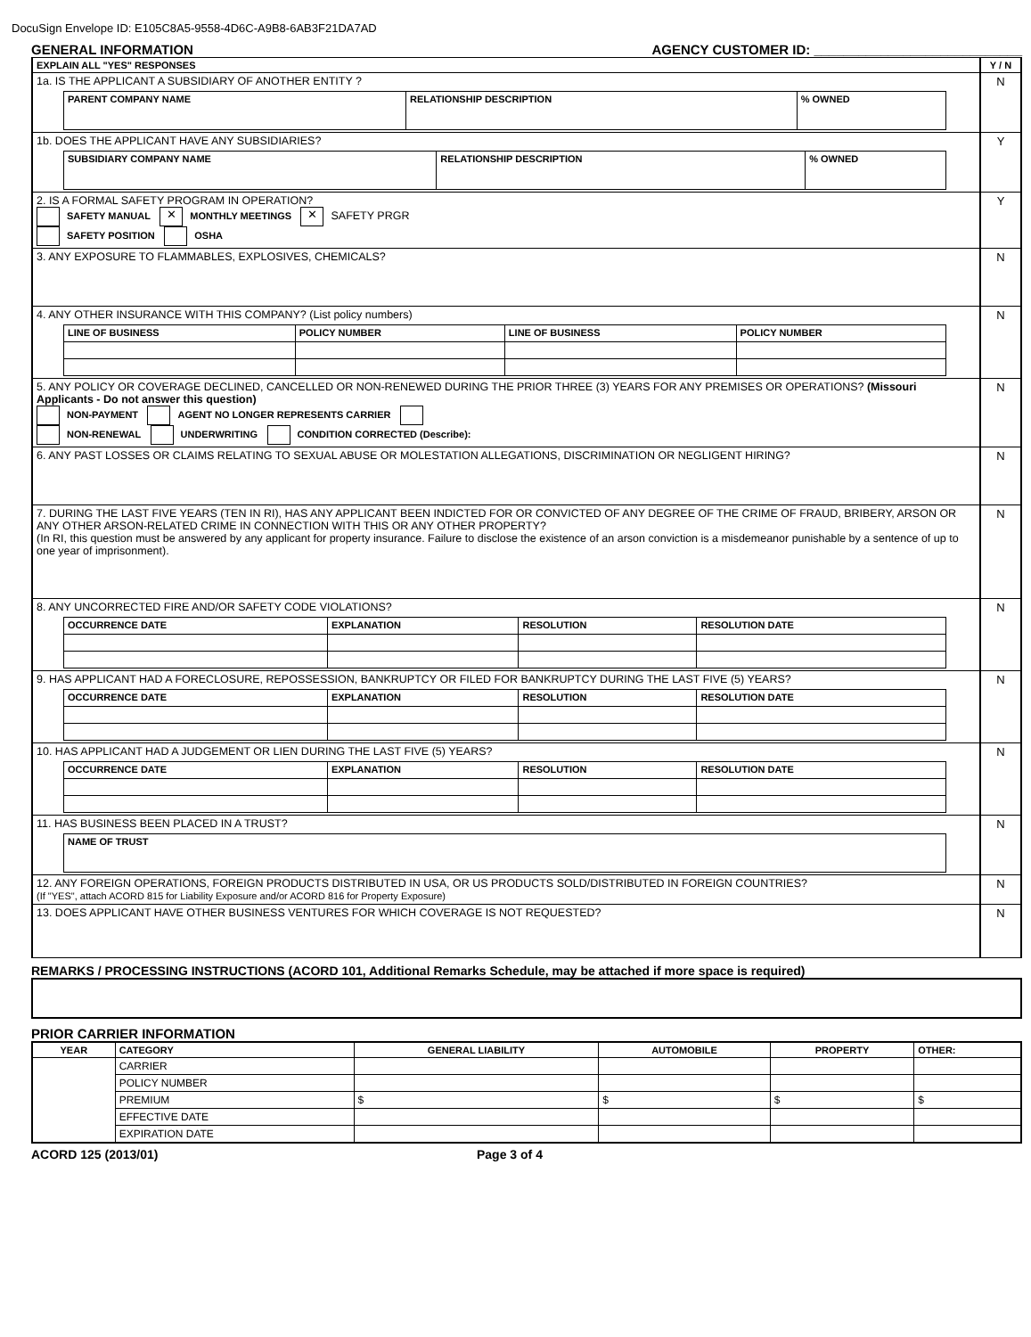DocuSign Envelope ID: E105C8A5-9558-4D6C-A9B8-6AB3F21DA7AD
GENERAL INFORMATION AGENCY CUSTOMER ID: ____________________________
| EXPLAIN ALL "YES" RESPONSES | Y / N |
| 1a. IS THE APPLICANT A SUBSIDIARY OF ANOTHER ENTITY ? / PARENT COMPANY NAME / RELATIONSHIP DESCRIPTION / % OWNED / | N |
| 1b. DOES THE APPLICANT HAVE ANY SUBSIDIARIES? / SUBSIDIARY COMPANY NAME / RELATIONSHIP DESCRIPTION / % OWNED / | Y |
| 2. IS A FORMAL SAFETY PROGRAM IN OPERATION? SAFETY MANUAL ✕ MONTHLY MEETINGS ✕ SAFETY PRGR SAFETY POSITION OSHA | Y |
| 3. ANY EXPOSURE TO FLAMMABLES, EXPLOSIVES, CHEMICALS? | N |
| 4. ANY OTHER INSURANCE WITH THIS COMPANY? (List policy numbers) / LINE OF BUSINESS / POLICY NUMBER / LINE OF BUSINESS / POLICY NUMBER / | N |
| 5. ANY POLICY OR COVERAGE DECLINED, CANCELLED OR NON-RENEWED DURING THE PRIOR THREE (3) YEARS FOR ANY PREMISES OR OPERATIONS? (Missouri Applicants - Do not answer this question) NON-PAYMENT AGENT NO LONGER REPRESENTS CARRIER NON-RENEWAL UNDERWRITING CONDITION CORRECTED (Describe): | N |
| 6. ANY PAST LOSSES OR CLAIMS RELATING TO SEXUAL ABUSE OR MOLESTATION ALLEGATIONS, DISCRIMINATION OR NEGLIGENT HIRING? | N |
| 7. DURING THE LAST FIVE YEARS (TEN IN RI), HAS ANY APPLICANT BEEN INDICTED FOR OR CONVICTED OF ANY DEGREE OF THE CRIME OF FRAUD, BRIBERY, ARSON OR ANY OTHER ARSON-RELATED CRIME IN CONNECTION WITH THIS OR ANY OTHER PROPERTY? (In RI, this question must be answered by any applicant for property insurance. Failure to disclose the existence of an arson conviction is a misdemeanor punishable by a sentence of up to one year of imprisonment). | N |
| 8. ANY UNCORRECTED FIRE AND/OR SAFETY CODE VIOLATIONS? / OCCURRENCE DATE / EXPLANATION / RESOLUTION / RESOLUTION DATE / | N |
| 9. HAS APPLICANT HAD A FORECLOSURE, REPOSSESSION, BANKRUPTCY OR FILED FOR BANKRUPTCY DURING THE LAST FIVE (5) YEARS? / OCCURRENCE DATE / EXPLANATION / RESOLUTION / RESOLUTION DATE / | N |
| 10. HAS APPLICANT HAD A JUDGEMENT OR LIEN DURING THE LAST FIVE (5) YEARS? / OCCURRENCE DATE / EXPLANATION / RESOLUTION / RESOLUTION DATE / | N |
| 11. HAS BUSINESS BEEN PLACED IN A TRUST? / NAME OF TRUST / | N |
| 12. ANY FOREIGN OPERATIONS, FOREIGN PRODUCTS DISTRIBUTED IN USA, OR US PRODUCTS SOLD/DISTRIBUTED IN FOREIGN COUNTRIES? (If "YES", attach ACORD 815 for Liability Exposure and/or ACORD 816 for Property Exposure) | N |
| 13. DOES APPLICANT HAVE OTHER BUSINESS VENTURES FOR WHICH COVERAGE IS NOT REQUESTED? | N |
REMARKS / PROCESSING INSTRUCTIONS (ACORD 101, Additional Remarks Schedule, may be attached if more space is required)
PRIOR CARRIER INFORMATION
| YEAR | CATEGORY | GENERAL LIABILITY | AUTOMOBILE | PROPERTY | OTHER: |
| --- | --- | --- | --- | --- | --- |
| | CARRIER | | | | |
| | POLICY NUMBER | | | | |
| | PREMIUM | $ | $ | $ | $ |
| | EFFECTIVE DATE | | | | |
| | EXPIRATION DATE | | | | |
ACORD 125 (2013/01) Page 3 of 4